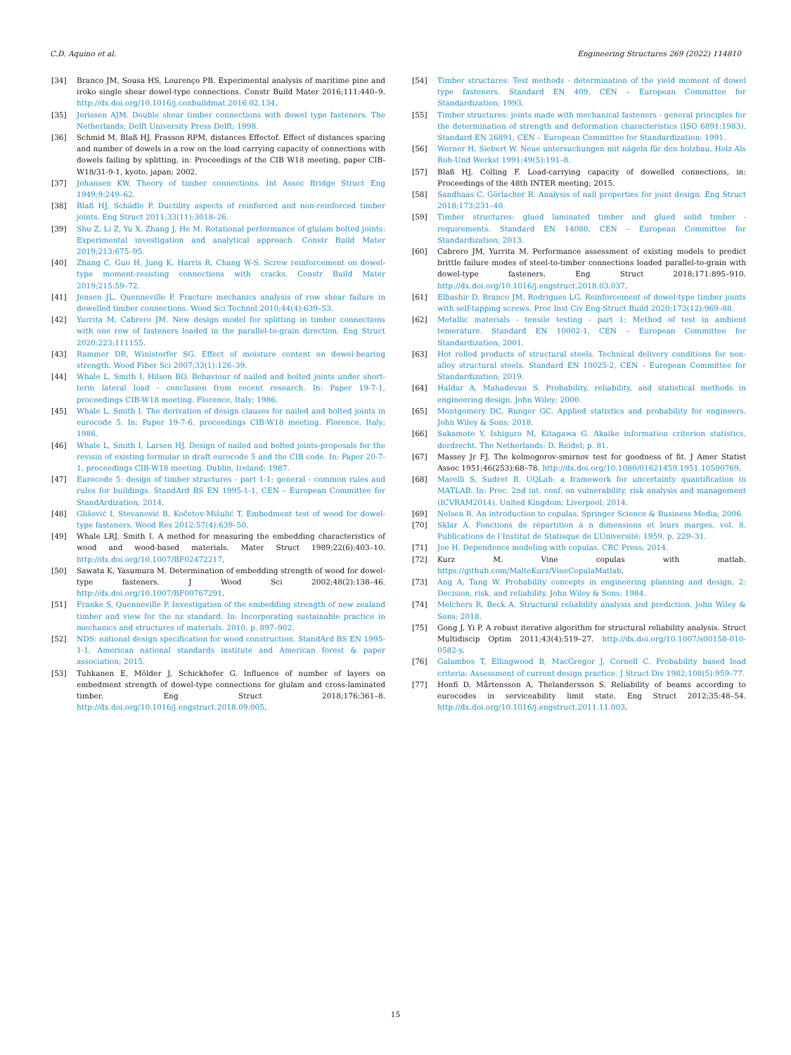C.D. Aquino et al. Engineering Structures 269 (2022) 114810
[34] Branco JM, Sousa HS, Lourenço PB. Experimental analysis of maritime pine and iroko single shear dowel-type connections. Constr Build Mater 2016;111:440–9. http://dx.doi.org/10.1016/j.conbuildmat.2016.02.134.
[35] Jorissen AJM. Double shear timber connections with dowel type fasteners. The Netherlands: Delft University Press Delft; 1998.
[36] Schmid M, Blaß HJ, Frasson RPM, distances Effectof. Effect of distances spacing and number of dowels in a row on the load carrying capacity of connections with dowels failing by splitting, in: Proceedings of the CIB W18 meeting, paper CIB-W18/31-9-1, kyoto, japan; 2002.
[37] Johansen KW. Theory of timber connections. Int Assoc Bridge Struct Eng 1949;9:249–62.
[38] Blaß HJ, Schädle P. Ductility aspects of reinforced and non-reinforced timber joints. Eng Struct 2011;33(11):3018–26.
[39] Shu Z, Li Z, Yu X, Zhang J, He M. Rotational performance of glulam bolted joints: Experimental investigation and analytical approach. Constr Build Mater 2019;213:675–95.
[40] Zhang C, Guo H, Jung K, Harris R, Chang W-S. Screw reinforcement on dowel-type moment-resisting connections with cracks. Constr Build Mater 2019;215:59–72.
[41] Jensen JL, Quenneville P. Fracture mechanics analysis of row shear failure in dowelled timber connections. Wood Sci Technol 2010;44(4):639–53.
[42] Yurrita M, Cabrero JM. New design model for splitting in timber connections with one row of fasteners loaded in the parallel-to-grain direction. Eng Struct 2020;223:111155.
[43] Rammer DR, Winistorfer SG. Effect of moisture content on dowel-bearing strength. Wood Fiber Sci 2007;33(1):126–39.
[44] Whale L, Smith I, Hilson BO. Behaviour of nailed and bolted joints under short-term lateral load - conclusion from recent research. In: Paper 19-7-1, proceedings CIB-W18 meeting. Florence, Italy; 1986.
[45] Whale L, Smith I. The derivation of design clauses for nailed and bolted joints in eurocode 5. In: Paper 19-7-6, proceedings CIB-W18 meeting. Florence, Italy; 1986.
[46] Whale L, Smith I, Larsen HJ. Design of nailed and bolted joints-proposals for the revisin of existing formular in draft eurocode 5 and the CIB code. In: Paper 20-7-1, proceedings CIB-W18 meeting. Dublin, Ireland; 1987.
[47] Eurocode 5: design of timber structures - part 1-1: general - common rules and rules for buildings. StandArd BS EN 1995-1-1, CEN – European Committee for StandArdization; 2014.
[48] Glišović I, Stevanović B, Kočetov-Mišulić T. Embedment test of wood for dowel-type fasteners. Wood Res 2012;57(4):639–50.
[49] Whale LRJ, Smith I. A method for measuring the embedding characteristics of wood and wood-based materials. Mater Struct 1989;22(6):403–10. http://dx.doi.org/10.1007/BF02472217.
[50] Sawata K, Yasumura M. Determination of embedding strength of wood for dowel-type fasteners. J Wood Sci 2002;48(2):138–46. http://dx.doi.org/10.1007/BF00767291.
[51] Franke S, Quenneville P. Investigation of the embedding strength of new zealand timber and view for the nz standard. In: Incorporating sustainable practice in mechanics and structures of materials. 2010, p. 897–902.
[52] NDS: national design specification for wood construction. StandArd BS EN 1995-1-1, American national standards institute and American forest & paper association; 2015.
[53] Tuhkanen E, Mölder J, Schickhofer G. Influence of number of layers on embedment strength of dowel-type connections for glulam and cross-laminated timber. Eng Struct 2018;176:361–8. http://dx.doi.org/10.1016/j.engstruct.2018.09.005.
[54] Timber structures: Test methods - determination of the yield moment of dowel type fasteners. Standard EN 409, CEN – European Committee for Standardization; 1993.
[55] Timber structures: joints made with mechanical fasteners - general principles for the determination of strength and deformation characteristics (ISO 6891:1983). Standard EN 26891, CEN – European Committee for Standardization; 1991.
[56] Werner H, Siebert W. Neue untersuchungen mit nägeln für den holzbau. Holz Als Roh-Und Werkst 1991;49(5):191–8.
[57] Blaß HJ, Colling F. Load-carrying capacity of dowelled connections, in: Proceedings of the 48th INTER meeting; 2015.
[58] Sandhaas C, Görlacher R. Analysis of nail properties for joint design. Eng Struct 2018;173:231–40.
[59] Timber structures: glued laminated timber and glued solid timber - requirements. Standard EN 14080, CEN – European Committee for Standardization; 2013.
[60] Cabrero JM, Yurrita M. Performance assessment of existing models to predict brittle failure modes of steel-to-timber connections loaded parallel-to-grain with dowel-type fasteners. Eng Struct 2018;171:895–910. http://dx.doi.org/10.1016/j.engstruct.2018.03.037.
[61] Elbashir D, Branco JM, Rodrigues LG. Reinforcement of dowel-type timber joints with self-tapping screws. Proc Inst Civ Eng-Struct Build 2020;173(12):969–88.
[62] Metallic materials - tensile testing - part 1: Method of test in ambient temerature. Standard EN 10002-1, CEN – European Committee for Standardization; 2001.
[63] Hot rolled products of structural steels. Technical delivery conditions for non-alloy structural steels. Standard EN 10025-2, CEN – European Committee for Standardization; 2019.
[64] Haldar A, Mahadevan S. Probability, reliability, and statistical methods in engineering design. John Wiley; 2000.
[65] Montgomery DC, Runger GC. Applied statistics and probability for engineers. John Wiley & Sons; 2018.
[66] Sakamoto Y, Ishiguro M, Kitagawa G. Akaike information criterion statistics, dordrecht. The Netherlands: D. Reidel; p. 81.
[67] Massey Jr FJ. The kolmogorov-smirnov test for goodness of fit. J Amer Statist Assoc 1951;46(253):68–78. http://dx.doi.org/10.1080/01621459.1951.10500769.
[68] Marelli S, Sudret B. UQLab: a framework for uncertainty quantification in MATLAB. In: Proc. 2nd int. conf. on vulnerability, risk analysis and management (ICVRAM2014). United Kingdom: Liverpool; 2014.
[69] Nelsen R. An introduction to copulas. Springer Science & Business Media; 2006.
[70] Sklar A. Fonctions de répartition à n dimensions et leurs marges, vol. 8. Publications de l’Institut de Statisque de L’Université; 1959, p. 229–31.
[71] Joe H. Dependence modeling with copulas. CRC Press; 2014.
[72] Kurz M. Vine copulas with matlab. https://github.com/MalteKurz/VineCopulaMatlab.
[73] Ang A, Tang W. Probability concepts in engineering planning and design, 2: Decision, risk, and reliability. John Wiley & Sons; 1984.
[74] Melchers R, Beck A. Structural reliability analysis and prediction. John Wiley & Sons; 2018.
[75] Gong J, Yi P. A robust iterative algorithm for structural reliability analysis. Struct Multidiscip Optim 2011;43(4):519–27. http://dx.doi.org/10.1007/s00158-010-0582-y.
[76] Galambos T, Ellingwood B, MacGregor J, Cornell C. Probability based load criteria: Assessment of current design practice. J Struct Div 1982;108(5):959–77.
[77] Honfi D, Mårtensson A, Thelandersson S. Reliability of beams according to eurocodes in serviceability limit state. Eng Struct 2012;35:48–54. http://dx.doi.org/10.1016/j.engstruct.2011.11.003.
15